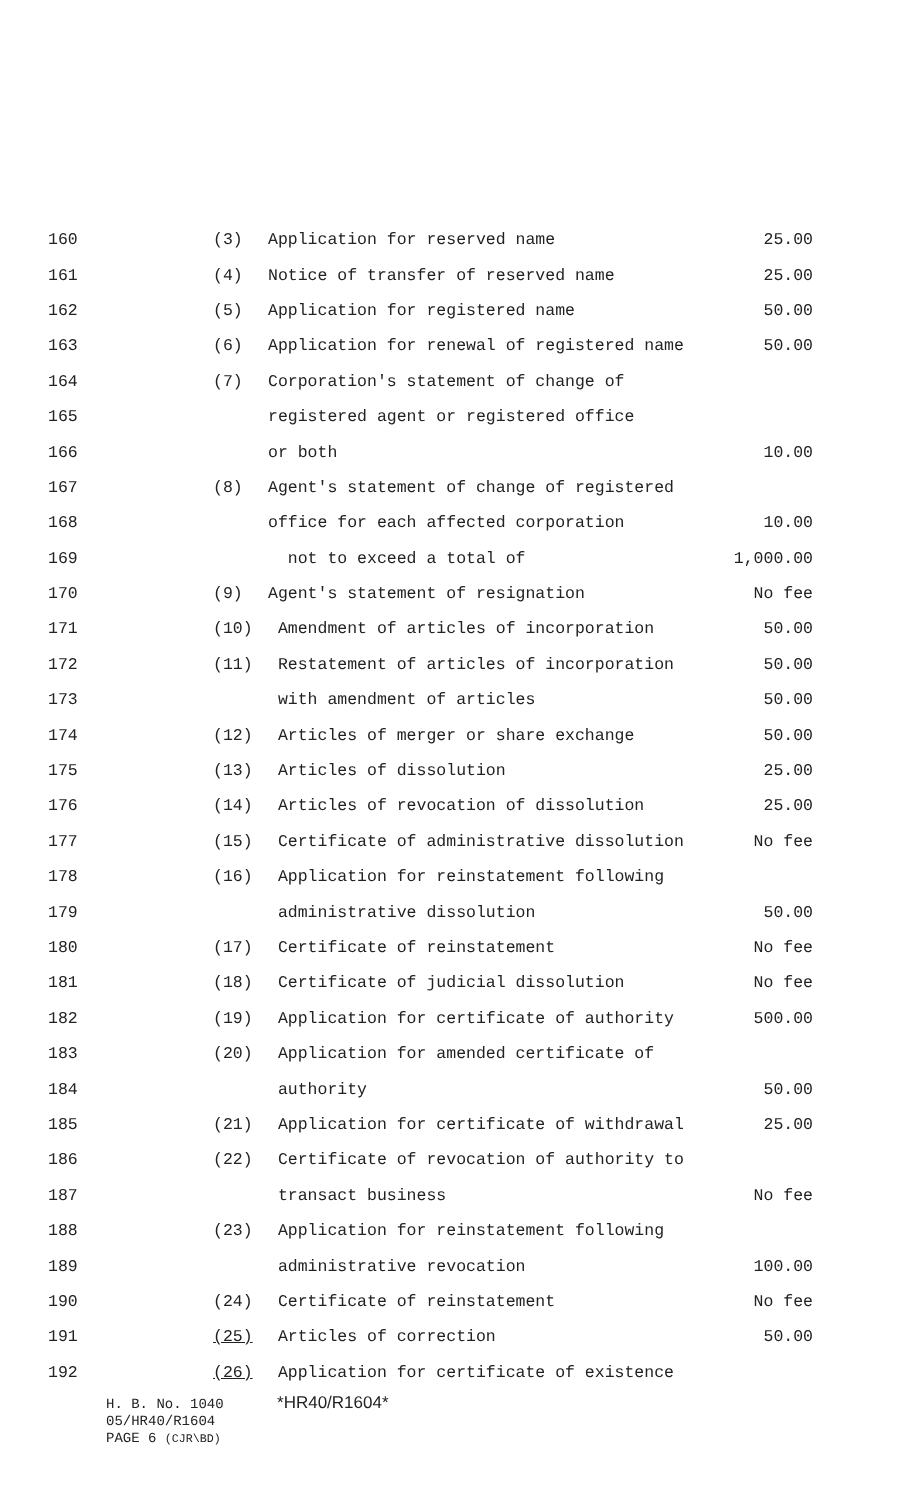| 160 | (3) | Application for reserved name | 25.00 |
| 161 | (4) | Notice of transfer of reserved name | 25.00 |
| 162 | (5) | Application for registered name | 50.00 |
| 163 | (6) | Application for renewal of registered name | 50.00 |
| 164 | (7) | Corporation's statement of change of | |
| 165 | | registered agent or registered office | |
| 166 | | or both | 10.00 |
| 167 | (8) | Agent's statement of change of registered | |
| 168 | | office for each affected corporation | 10.00 |
| 169 | | not to exceed a total of | 1,000.00 |
| 170 | (9) | Agent's statement of resignation | No fee |
| 171 | (10) | Amendment of articles of incorporation | 50.00 |
| 172 | (11) | Restatement of articles of incorporation | 50.00 |
| 173 | | with amendment of articles | 50.00 |
| 174 | (12) | Articles of merger or share exchange | 50.00 |
| 175 | (13) | Articles of dissolution | 25.00 |
| 176 | (14) | Articles of revocation of dissolution | 25.00 |
| 177 | (15) | Certificate of administrative dissolution | No fee |
| 178 | (16) | Application for reinstatement following | |
| 179 | | administrative dissolution | 50.00 |
| 180 | (17) | Certificate of reinstatement | No fee |
| 181 | (18) | Certificate of judicial dissolution | No fee |
| 182 | (19) | Application for certificate of authority | 500.00 |
| 183 | (20) | Application for amended certificate of | |
| 184 | | authority | 50.00 |
| 185 | (21) | Application for certificate of withdrawal | 25.00 |
| 186 | (22) | Certificate of revocation of authority to | |
| 187 | | transact business | No fee |
| 188 | (23) | Application for reinstatement following | |
| 189 | | administrative revocation | 100.00 |
| 190 | (24) | Certificate of reinstatement | No fee |
| 191 | (25) | Articles of correction | 50.00 |
| 192 | (26) | Application for certificate of existence | |
H. B. No. 1040 *HR40/R1604*
05/HR40/R1604
PAGE 6 (CJR\BD)